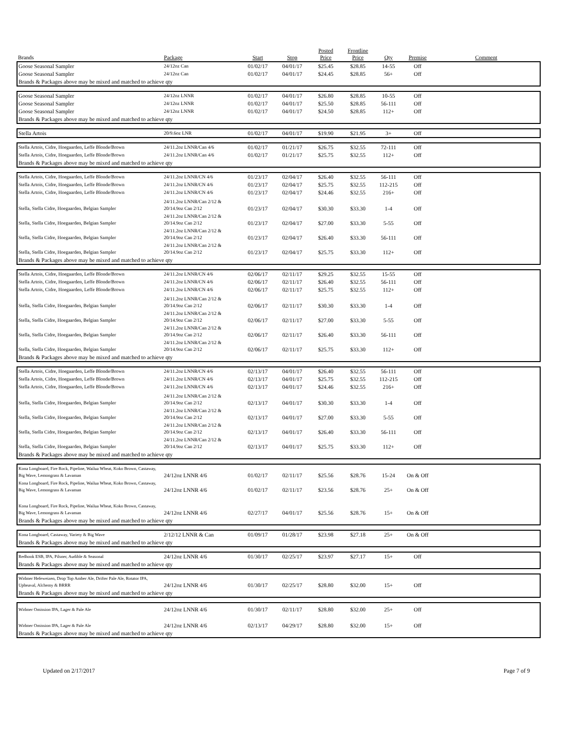| Brands | Package | Start | Stop | Posted Price | Frontline Price | Qty | Premise | Comment |
| --- | --- | --- | --- | --- | --- | --- | --- | --- |
| Goose Seasonal Sampler | 24/12oz Can | 01/02/17 | 04/01/17 | $25.45 | $28.85 | 14-55 | Off | |
| Goose Seasonal Sampler | 24/12oz Can | 01/02/17 | 04/01/17 | $24.45 | $28.85 | 56+ | Off | |
| Brands & Packages above may be mixed and matched to achieve qty | | | | | | | | |
| Goose Seasonal Sampler | 24/12oz LNNR | 01/02/17 | 04/01/17 | $26.80 | $28.85 | 10-55 | Off | |
| Goose Seasonal Sampler | 24/12oz LNNR | 01/02/17 | 04/01/17 | $25.50 | $28.85 | 56-111 | Off | |
| Goose Seasonal Sampler | 24/12oz LNNR | 01/02/17 | 04/01/17 | $24.50 | $28.85 | 112+ | Off | |
| Brands & Packages above may be mixed and matched to achieve qty | | | | | | | | |
| Stella Artois | 20/9.6oz LNR | 01/02/17 | 04/01/17 | $19.90 | $21.95 | 3+ | Off | |
| Stella Artois, Cidre, Hoegaarden, Leffe Blonde/Brown | 24/11.2oz LNNR/Can 4/6 | 01/02/17 | 01/21/17 | $26.75 | $32.55 | 72-111 | Off | |
| Stella Artois, Cidre, Hoegaarden, Leffe Blonde/Brown | 24/11.2oz LNNR/Can 4/6 | 01/02/17 | 01/21/17 | $25.75 | $32.55 | 112+ | Off | |
| Brands & Packages above may be mixed and matched to achieve qty | | | | | | | | |
| Stella Artois, Cidre, Hoegaarden, Leffe Blonde/Brown | 24/11.2oz LNNR/CN 4/6 | 01/23/17 | 02/04/17 | $26.40 | $32.55 | 56-111 | Off | |
| Stella Artois, Cidre, Hoegaarden, Leffe Blonde/Brown | 24/11.2oz LNNR/CN 4/6 | 01/23/17 | 02/04/17 | $25.75 | $32.55 | 112-215 | Off | |
| Stella Artois, Cidre, Hoegaarden, Leffe Blonde/Brown | 24/11.2oz LNNR/CN 4/6 | 01/23/17 | 02/04/17 | $24.46 | $32.55 | 216+ | Off | |
| Stella, Stella Cidre, Hoegaarden, Belgian Sampler | 24/11.2oz LNNR/Can 2/12 & 20/14.9oz Can 2/12 | 01/23/17 | 02/04/17 | $30.30 | $33.30 | 1-4 | Off | |
| Stella, Stella Cidre, Hoegaarden, Belgian Sampler | 24/11.2oz LNNR/Can 2/12 & 20/14.9oz Can 2/12 | 01/23/17 | 02/04/17 | $27.00 | $33.30 | 5-55 | Off | |
| Stella, Stella Cidre, Hoegaarden, Belgian Sampler | 24/11.2oz LNNR/Can 2/12 & 20/14.9oz Can 2/12 | 01/23/17 | 02/04/17 | $26.40 | $33.30 | 56-111 | Off | |
| Stella, Stella Cidre, Hoegaarden, Belgian Sampler | 24/11.2oz LNNR/Can 2/12 & 20/14.9oz Can 2/12 | 01/23/17 | 02/04/17 | $25.75 | $33.30 | 112+ | Off | |
| Brands & Packages above may be mixed and matched to achieve qty | | | | | | | | |
| Stella Artois, Cidre, Hoegaarden, Leffe Blonde/Brown | 24/11.2oz LNNR/CN 4/6 | 02/06/17 | 02/11/17 | $29.25 | $32.55 | 15-55 | Off | |
| Stella Artois, Cidre, Hoegaarden, Leffe Blonde/Brown | 24/11.2oz LNNR/CN 4/6 | 02/06/17 | 02/11/17 | $26.40 | $32.55 | 56-111 | Off | |
| Stella Artois, Cidre, Hoegaarden, Leffe Blonde/Brown | 24/11.2oz LNNR/CN 4/6 | 02/06/17 | 02/11/17 | $25.75 | $32.55 | 112+ | Off | |
| Stella, Stella Cidre, Hoegaarden, Belgian Sampler | 24/11.2oz LNNR/Can 2/12 & 20/14.9oz Can 2/12 | 02/06/17 | 02/11/17 | $30.30 | $33.30 | 1-4 | Off | |
| Stella, Stella Cidre, Hoegaarden, Belgian Sampler | 24/11.2oz LNNR/Can 2/12 & 20/14.9oz Can 2/12 | 02/06/17 | 02/11/17 | $27.00 | $33.30 | 5-55 | Off | |
| Stella, Stella Cidre, Hoegaarden, Belgian Sampler | 24/11.2oz LNNR/Can 2/12 & 20/14.9oz Can 2/12 | 02/06/17 | 02/11/17 | $26.40 | $33.30 | 56-111 | Off | |
| Stella, Stella Cidre, Hoegaarden, Belgian Sampler | 24/11.2oz LNNR/Can 2/12 & 20/14.9oz Can 2/12 | 02/06/17 | 02/11/17 | $25.75 | $33.30 | 112+ | Off | |
| Brands & Packages above may be mixed and matched to achieve qty | | | | | | | | |
| Stella Artois, Cidre, Hoegaarden, Leffe Blonde/Brown | 24/11.2oz LNNR/CN 4/6 | 02/13/17 | 04/01/17 | $26.40 | $32.55 | 56-111 | Off | |
| Stella Artois, Cidre, Hoegaarden, Leffe Blonde/Brown | 24/11.2oz LNNR/CN 4/6 | 02/13/17 | 04/01/17 | $25.75 | $32.55 | 112-215 | Off | |
| Stella Artois, Cidre, Hoegaarden, Leffe Blonde/Brown | 24/11.2oz LNNR/CN 4/6 | 02/13/17 | 04/01/17 | $24.46 | $32.55 | 216+ | Off | |
| Stella, Stella Cidre, Hoegaarden, Belgian Sampler | 24/11.2oz LNNR/Can 2/12 & 20/14.9oz Can 2/12 | 02/13/17 | 04/01/17 | $30.30 | $33.30 | 1-4 | Off | |
| Stella, Stella Cidre, Hoegaarden, Belgian Sampler | 24/11.2oz LNNR/Can 2/12 & 20/14.9oz Can 2/12 | 02/13/17 | 04/01/17 | $27.00 | $33.30 | 5-55 | Off | |
| Stella, Stella Cidre, Hoegaarden, Belgian Sampler | 24/11.2oz LNNR/Can 2/12 & 20/14.9oz Can 2/12 | 02/13/17 | 04/01/17 | $26.40 | $33.30 | 56-111 | Off | |
| Stella, Stella Cidre, Hoegaarden, Belgian Sampler | 24/11.2oz LNNR/Can 2/12 & 20/14.9oz Can 2/12 | 02/13/17 | 04/01/17 | $25.75 | $33.30 | 112+ | Off | |
| Brands & Packages above may be mixed and matched to achieve qty | | | | | | | | |
| Kona Longboard, Fire Rock, Pipeline, Wailua Wheat, Koko Brown, Castaway, Big Wave, Lemongrass & Lavaman | 24/12oz LNNR 4/6 | 01/02/17 | 02/11/17 | $25.56 | $28.76 | 15-24 | On & Off | |
| Kona Longboard, Fire Rock, Pipeline, Wailua Wheat, Koko Brown, Castaway, Big Wave, Lemongrass & Lavaman | 24/12oz LNNR 4/6 | 01/02/17 | 02/11/17 | $23.56 | $28.76 | 25+ | On & Off | |
| Kona Longboard, Fire Rock, Pipeline, Wailua Wheat, Koko Brown, Castaway, Big Wave, Lemongrass & Lavaman | 24/12oz LNNR 4/6 | 02/27/17 | 04/01/17 | $25.56 | $28.76 | 15+ | On & Off | |
| Brands & Packages above may be mixed and matched to achieve qty | | | | | | | | |
| Kona Longboard, Castaway, Variety & Big Wave | 2/12/12 LNNR & Can | 01/09/17 | 01/28/17 | $23.98 | $27.18 | 25+ | On & Off | |
| Brands & Packages above may be mixed and matched to achieve qty | | | | | | | | |
| Redhook ESB, IPA, Pilsner, Audible & Seasonal | 24/12oz LNNR 4/6 | 01/30/17 | 02/25/17 | $23.97 | $27.17 | 15+ | Off | |
| Brands & Packages above may be mixed and matched to achieve qty | | | | | | | | |
| Widmer Hefeweizen, Drop Top Amber Ale, Drifter Pale Ale, Rotator IPA, Upheaval, Alchemy & BRRR | 24/12oz LNNR 4/6 | 01/30/17 | 02/25/17 | $28.80 | $32.00 | 15+ | Off | |
| Brands & Packages above may be mixed and matched to achieve qty | | | | | | | | |
| Widmer Omission IPA, Lager & Pale Ale | 24/12oz LNNR 4/6 | 01/30/17 | 02/11/17 | $28.80 | $32.00 | 25+ | Off | |
| Widmer Omission IPA, Lager & Pale Ale | 24/12oz LNNR 4/6 | 02/13/17 | 04/29/17 | $28.80 | $32.00 | 15+ | Off | |
| Brands & Packages above may be mixed and matched to achieve qty | | | | | | | | |
Updated on 2/17/2017 Page 7 of 9